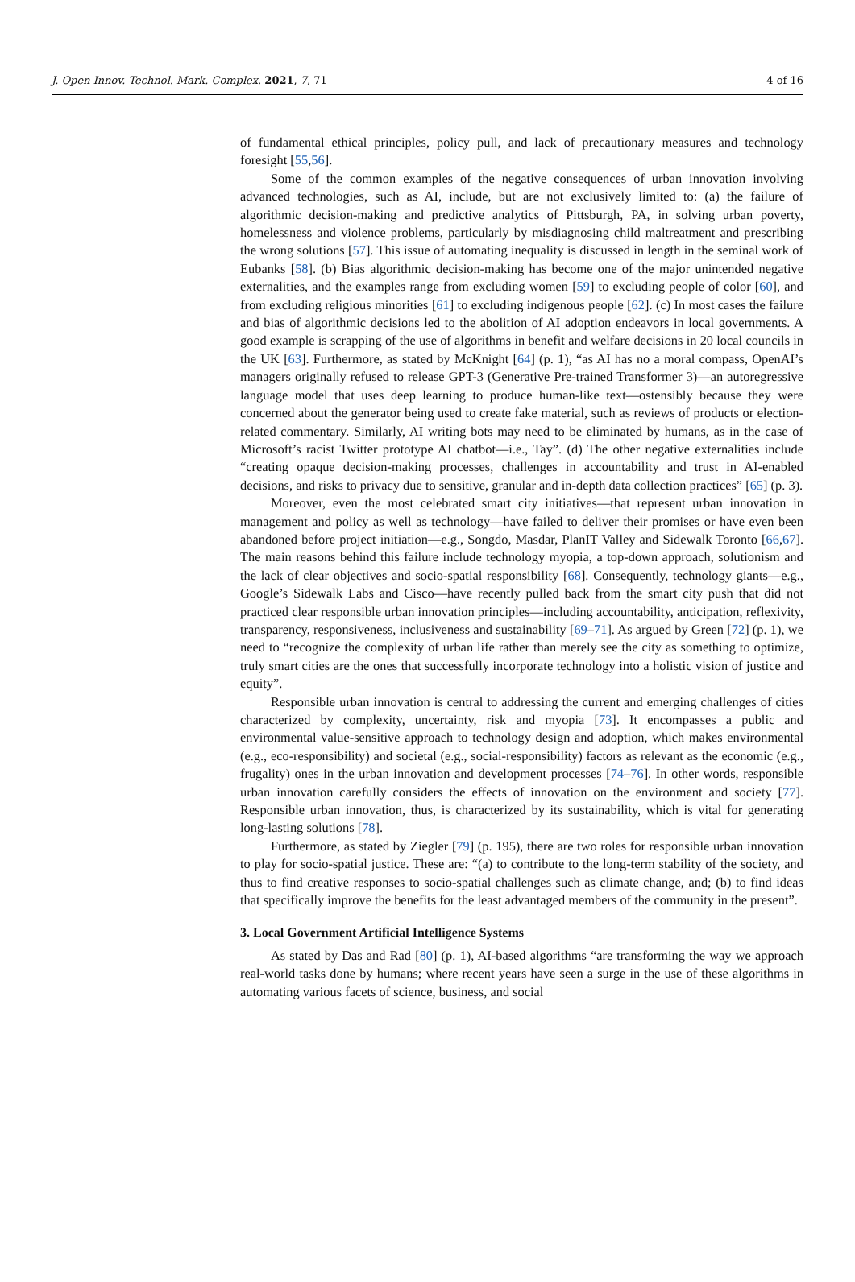J. Open Innov. Technol. Mark. Complex. 2021, 7, 71 4 of 16
of fundamental ethical principles, policy pull, and lack of precautionary measures and technology foresight [55,56].
Some of the common examples of the negative consequences of urban innovation involving advanced technologies, such as AI, include, but are not exclusively limited to: (a) the failure of algorithmic decision-making and predictive analytics of Pittsburgh, PA, in solving urban poverty, homelessness and violence problems, particularly by misdiagnosing child maltreatment and prescribing the wrong solutions [57]. This issue of automating inequality is discussed in length in the seminal work of Eubanks [58]. (b) Bias algorithmic decision-making has become one of the major unintended negative externalities, and the examples range from excluding women [59] to excluding people of color [60], and from excluding religious minorities [61] to excluding indigenous people [62]. (c) In most cases the failure and bias of algorithmic decisions led to the abolition of AI adoption endeavors in local governments. A good example is scrapping of the use of algorithms in benefit and welfare decisions in 20 local councils in the UK [63]. Furthermore, as stated by McKnight [64] (p. 1), “as AI has no a moral compass, OpenAI’s managers originally refused to release GPT-3 (Generative Pre-trained Transformer 3)—an autoregressive language model that uses deep learning to produce human-like text—ostensibly because they were concerned about the generator being used to create fake material, such as reviews of products or election-related commentary. Similarly, AI writing bots may need to be eliminated by humans, as in the case of Microsoft’s racist Twitter prototype AI chatbot—i.e., Tay”. (d) The other negative externalities include “creating opaque decision-making processes, challenges in accountability and trust in AI-enabled decisions, and risks to privacy due to sensitive, granular and in-depth data collection practices” [65] (p. 3).
Moreover, even the most celebrated smart city initiatives—that represent urban innovation in management and policy as well as technology—have failed to deliver their promises or have even been abandoned before project initiation—e.g., Songdo, Masdar, PlanIT Valley and Sidewalk Toronto [66,67]. The main reasons behind this failure include technology myopia, a top-down approach, solutionism and the lack of clear objectives and socio-spatial responsibility [68]. Consequently, technology giants—e.g., Google’s Sidewalk Labs and Cisco—have recently pulled back from the smart city push that did not practiced clear responsible urban innovation principles—including accountability, anticipation, reflexivity, transparency, responsiveness, inclusiveness and sustainability [69–71]. As argued by Green [72] (p. 1), we need to “recognize the complexity of urban life rather than merely see the city as something to optimize, truly smart cities are the ones that successfully incorporate technology into a holistic vision of justice and equity”.
Responsible urban innovation is central to addressing the current and emerging challenges of cities characterized by complexity, uncertainty, risk and myopia [73]. It encompasses a public and environmental value-sensitive approach to technology design and adoption, which makes environmental (e.g., eco-responsibility) and societal (e.g., social-responsibility) factors as relevant as the economic (e.g., frugality) ones in the urban innovation and development processes [74–76]. In other words, responsible urban innovation carefully considers the effects of innovation on the environment and society [77]. Responsible urban innovation, thus, is characterized by its sustainability, which is vital for generating long-lasting solutions [78].
Furthermore, as stated by Ziegler [79] (p. 195), there are two roles for responsible urban innovation to play for socio-spatial justice. These are: “(a) to contribute to the long-term stability of the society, and thus to find creative responses to socio-spatial challenges such as climate change, and; (b) to find ideas that specifically improve the benefits for the least advantaged members of the community in the present”.
3. Local Government Artificial Intelligence Systems
As stated by Das and Rad [80] (p. 1), AI-based algorithms “are transforming the way we approach real-world tasks done by humans; where recent years have seen a surge in the use of these algorithms in automating various facets of science, business, and social